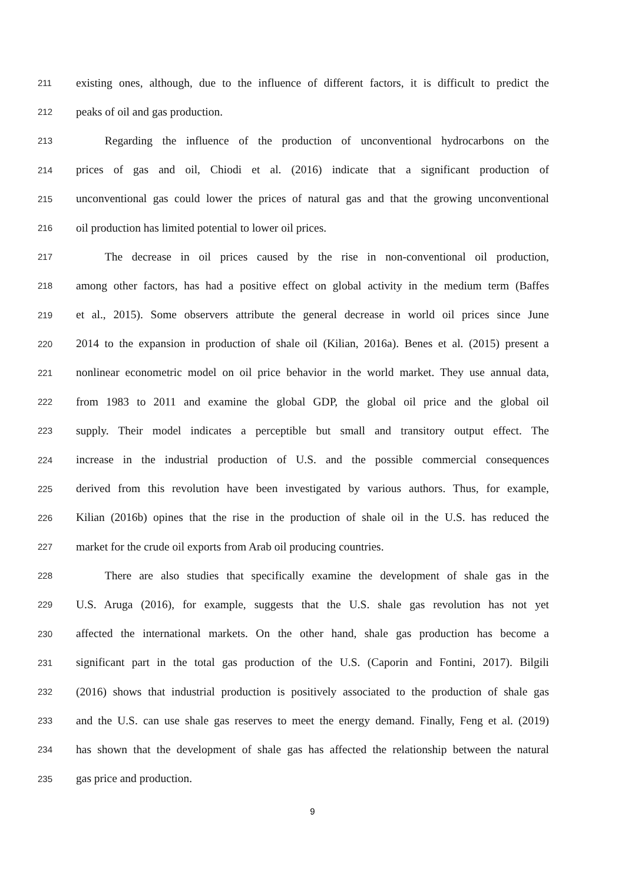211 existing ones, although, due to the influence of different factors, it is difficult to predict the
212 peaks of oil and gas production.
213   Regarding the influence of the production of unconventional hydrocarbons on the
214 prices of gas and oil, Chiodi et al. (2016) indicate that a significant production of
215 unconventional gas could lower the prices of natural gas and that the growing unconventional
216 oil production has limited potential to lower oil prices.
217   The decrease in oil prices caused by the rise in non-conventional oil production,
218 among other factors, has had a positive effect on global activity in the medium term (Baffes
219 et al., 2015). Some observers attribute the general decrease in world oil prices since June
220 2014 to the expansion in production of shale oil (Kilian, 2016a). Benes et al. (2015) present a
221 nonlinear econometric model on oil price behavior in the world market. They use annual data,
222 from 1983 to 2011 and examine the global GDP, the global oil price and the global oil
223 supply. Their model indicates a perceptible but small and transitory output effect. The
224 increase in the industrial production of U.S. and the possible commercial consequences
225 derived from this revolution have been investigated by various authors. Thus, for example,
226 Kilian (2016b) opines that the rise in the production of shale oil in the U.S. has reduced the
227 market for the crude oil exports from Arab oil producing countries.
228   There are also studies that specifically examine the development of shale gas in the
229 U.S. Aruga (2016), for example, suggests that the U.S. shale gas revolution has not yet
230 affected the international markets. On the other hand, shale gas production has become a
231 significant part in the total gas production of the U.S. (Caporin and Fontini, 2017). Bilgili
232 (2016) shows that industrial production is positively associated to the production of shale gas
233 and the U.S. can use shale gas reserves to meet the energy demand. Finally, Feng et al. (2019)
234 has shown that the development of shale gas has affected the relationship between the natural
235 gas price and production.
9